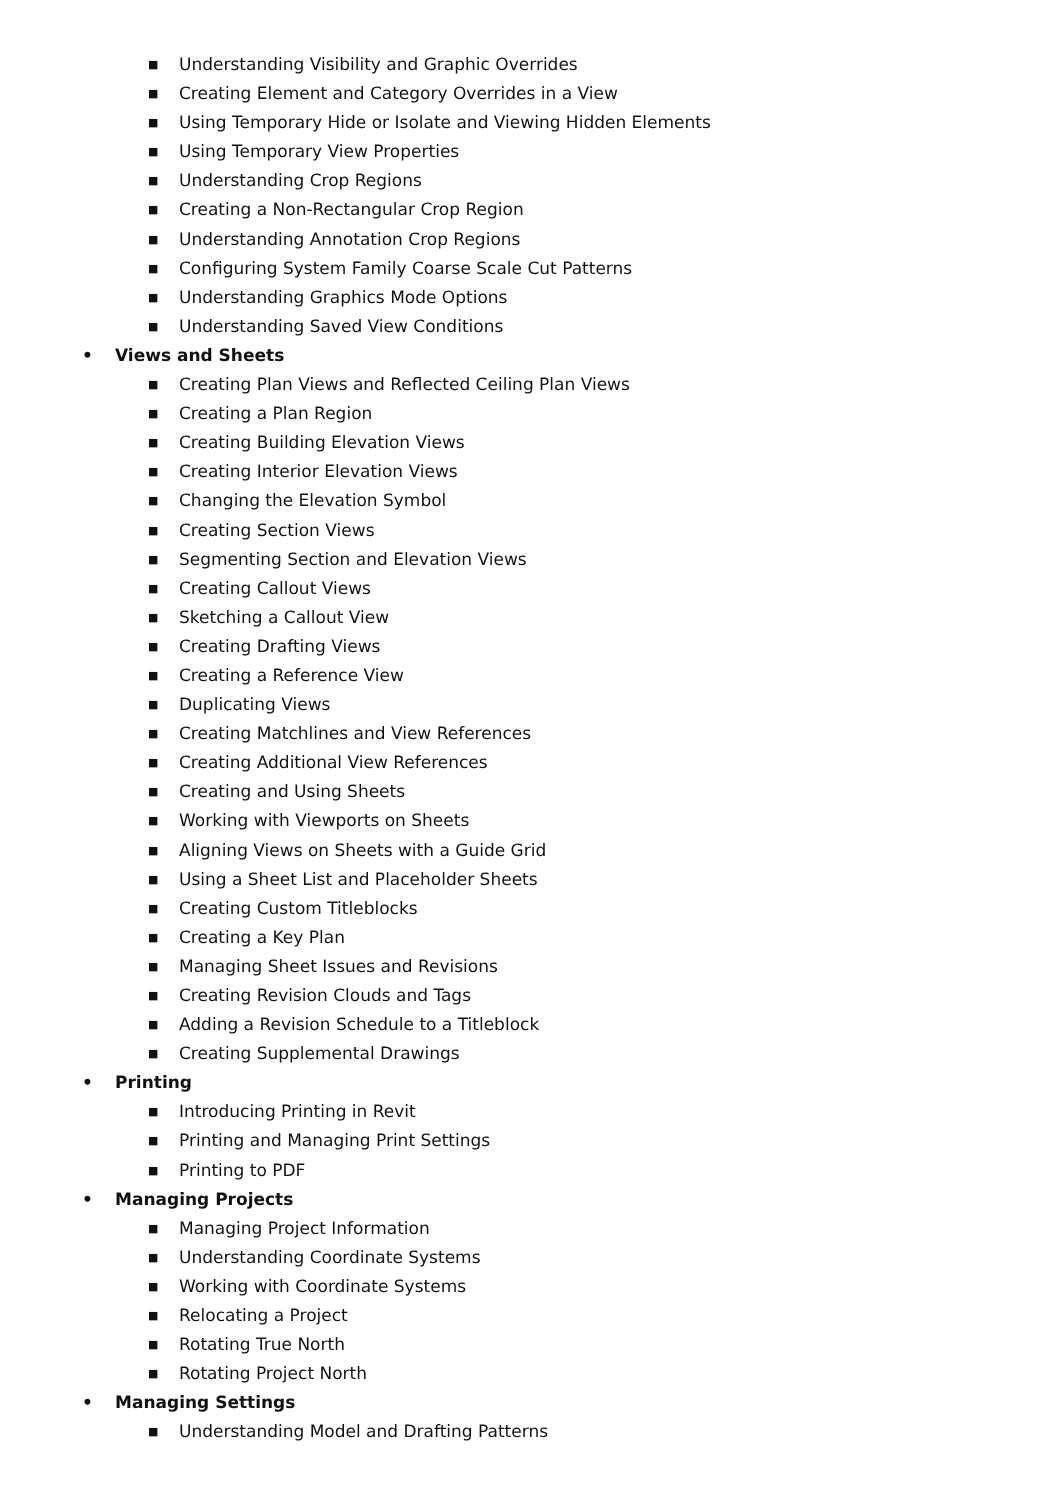■ Understanding Visibility and Graphic Overrides
■ Creating Element and Category Overrides in a View
■ Using Temporary Hide or Isolate and Viewing Hidden Elements
■ Using Temporary View Properties
■ Understanding Crop Regions
■ Creating a Non-Rectangular Crop Region
■ Understanding Annotation Crop Regions
■ Configuring System Family Coarse Scale Cut Patterns
■ Understanding Graphics Mode Options
■ Understanding Saved View Conditions
• Views and Sheets
■ Creating Plan Views and Reflected Ceiling Plan Views
■ Creating a Plan Region
■ Creating Building Elevation Views
■ Creating Interior Elevation Views
■ Changing the Elevation Symbol
■ Creating Section Views
■ Segmenting Section and Elevation Views
■ Creating Callout Views
■ Sketching a Callout View
■ Creating Drafting Views
■ Creating a Reference View
■ Duplicating Views
■ Creating Matchlines and View References
■ Creating Additional View References
■ Creating and Using Sheets
■ Working with Viewports on Sheets
■ Aligning Views on Sheets with a Guide Grid
■ Using a Sheet List and Placeholder Sheets
■ Creating Custom Titleblocks
■ Creating a Key Plan
■ Managing Sheet Issues and Revisions
■ Creating Revision Clouds and Tags
■ Adding a Revision Schedule to a Titleblock
■ Creating Supplemental Drawings
• Printing
■ Introducing Printing in Revit
■ Printing and Managing Print Settings
■ Printing to PDF
• Managing Projects
■ Managing Project Information
■ Understanding Coordinate Systems
■ Working with Coordinate Systems
■ Relocating a Project
■ Rotating True North
■ Rotating Project North
• Managing Settings
■ Understanding Model and Drafting Patterns